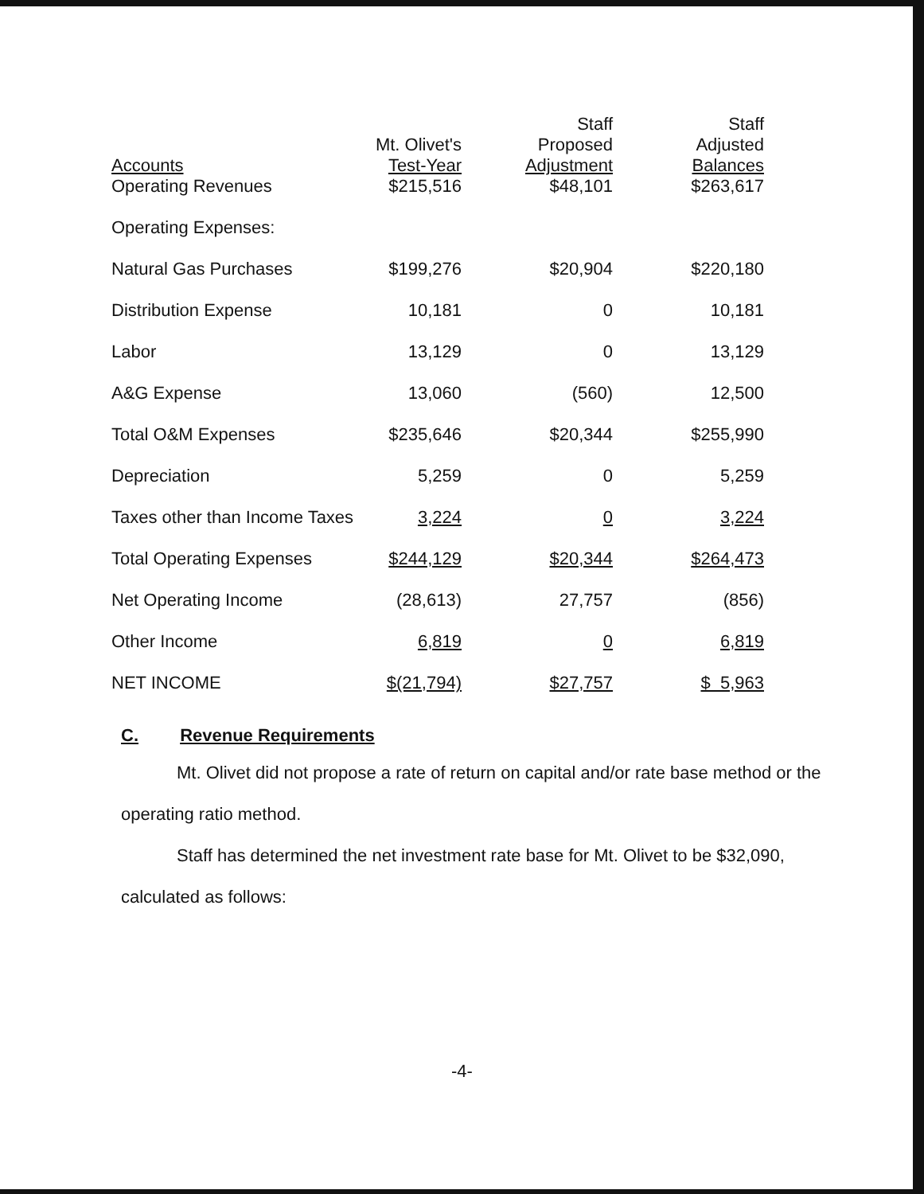| Accounts Operating Revenues | Mt. Olivet's Test-Year $215,516 | Staff Proposed Adjustment $48,101 | Staff Adjusted Balances $263,617 |
| Operating Expenses: | | | |
| Natural Gas Purchases | $199,276 | $20,904 | $220,180 |
| Distribution Expense | 10,181 | 0 | 10,181 |
| Labor | 13,129 | 0 | 13,129 |
| A&G Expense | 13,060 | (560) | 12,500 |
| Total O&M Expenses | $235,646 | $20,344 | $255,990 |
| Depreciation | 5,259 | 0 | 5,259 |
| Taxes other than Income Taxes | 3,224 | 0 | 3,224 |
| Total Operating Expenses | $244,129 | $20,344 | $264,473 |
| Net Operating Income | (28,613) | 27,757 | (856) |
| Other Income | 6,819 | 0 | 6,819 |
| NET INCOME | $(21,794) | $27,757 | $ 5,963 |
C. Revenue Requirements
Mt. Olivet did not propose a rate of return on capital and/or rate base method or the operating ratio method.
Staff has determined the net investment rate base for Mt. Olivet to be $32,090, calculated as follows:
-4-